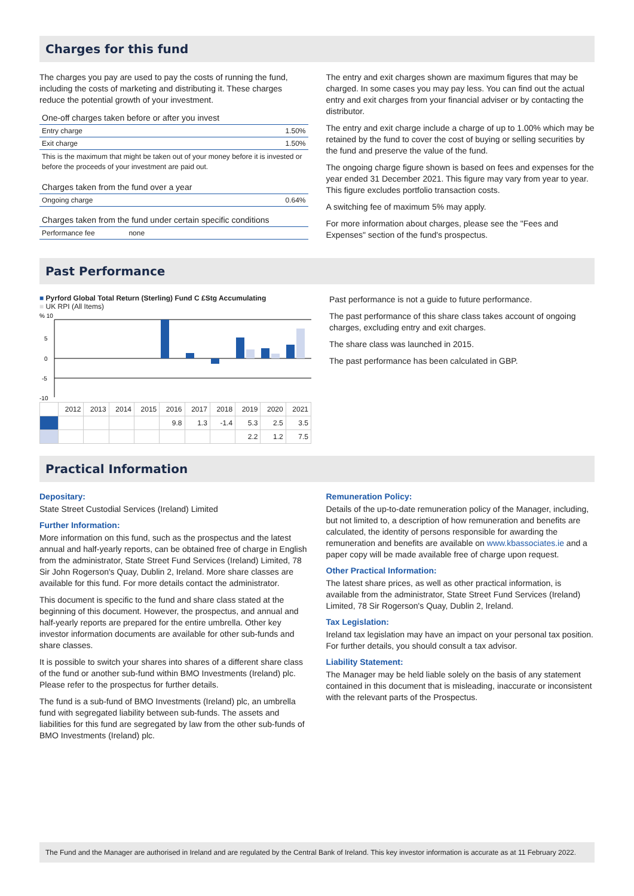Charges for this fund
The charges you pay are used to pay the costs of running the fund, including the costs of marketing and distributing it. These charges reduce the potential growth of your investment.
| One-off charges taken before or after you invest | |
| Entry charge | 1.50% |
| Exit charge | 1.50% |
| This is the maximum that might be taken out of your money before it is invested or before the proceeds of your investment are paid out. | |
| Charges taken from the fund over a year | |
| Ongoing charge | 0.64% |
| Charges taken from the fund under certain specific conditions | |
| Performance fee none | |
The entry and exit charges shown are maximum figures that may be charged. In some cases you may pay less. You can find out the actual entry and exit charges from your financial adviser or by contacting the distributor.
The entry and exit charge include a charge of up to 1.00% which may be retained by the fund to cover the cost of buying or selling securities by the fund and preserve the value of the fund.
The ongoing charge figure shown is based on fees and expenses for the year ended 31 December 2021. This figure may vary from year to year. This figure excludes portfolio transaction costs.
A switching fee of maximum 5% may apply.
For more information about charges, please see the "Fees and Expenses" section of the fund's prospectus.
Past Performance
■ Pyrford Global Total Return (Sterling) Fund C £Stg Accumulating
■ UK RPI (All Items)
% 10
5
0
-5
-10
| | 2012 | 2013 | 2014 | 2015 | 2016 | 2017 | 2018 | 2019 | 2020 | 2021 |
| --- | --- | --- | --- | --- | --- | --- | --- | --- | --- | --- |
| | | | | | 9.8 | 1.3 | -1.4 | 5.3 | 2.5 | 3.5 |
| | | | | | | | | 2.2 | 1.2 | 7.5 |
Past performance is not a guide to future performance.
The past performance of this share class takes account of ongoing charges, excluding entry and exit charges.
The share class was launched in 2015.
The past performance has been calculated in GBP.
Practical Information
Depositary:
State Street Custodial Services (Ireland) Limited
Further Information:
More information on this fund, such as the prospectus and the latest annual and half-yearly reports, can be obtained free of charge in English from the administrator, State Street Fund Services (Ireland) Limited, 78 Sir John Rogerson's Quay, Dublin 2, Ireland. More share classes are available for this fund. For more details contact the administrator.
This document is specific to the fund and share class stated at the beginning of this document. However, the prospectus, and annual and half-yearly reports are prepared for the entire umbrella. Other key investor information documents are available for other sub-funds and share classes.
It is possible to switch your shares into shares of a different share class of the fund or another sub-fund within BMO Investments (Ireland) plc. Please refer to the prospectus for further details.
The fund is a sub-fund of BMO Investments (Ireland) plc, an umbrella fund with segregated liability between sub-funds. The assets and liabilities for this fund are segregated by law from the other sub-funds of BMO Investments (Ireland) plc.
Remuneration Policy:
Details of the up-to-date remuneration policy of the Manager, including, but not limited to, a description of how remuneration and benefits are calculated, the identity of persons responsible for awarding the remuneration and benefits are available on www.kbassociates.ie and a paper copy will be made available free of charge upon request.
Other Practical Information:
The latest share prices, as well as other practical information, is available from the administrator, State Street Fund Services (Ireland) Limited, 78 Sir Rogerson's Quay, Dublin 2, Ireland.
Tax Legislation:
Ireland tax legislation may have an impact on your personal tax position. For further details, you should consult a tax advisor.
Liability Statement:
The Manager may be held liable solely on the basis of any statement contained in this document that is misleading, inaccurate or inconsistent with the relevant parts of the Prospectus.
The Fund and the Manager are authorised in Ireland and are regulated by the Central Bank of Ireland. This key investor information is accurate as at 11 February 2022.